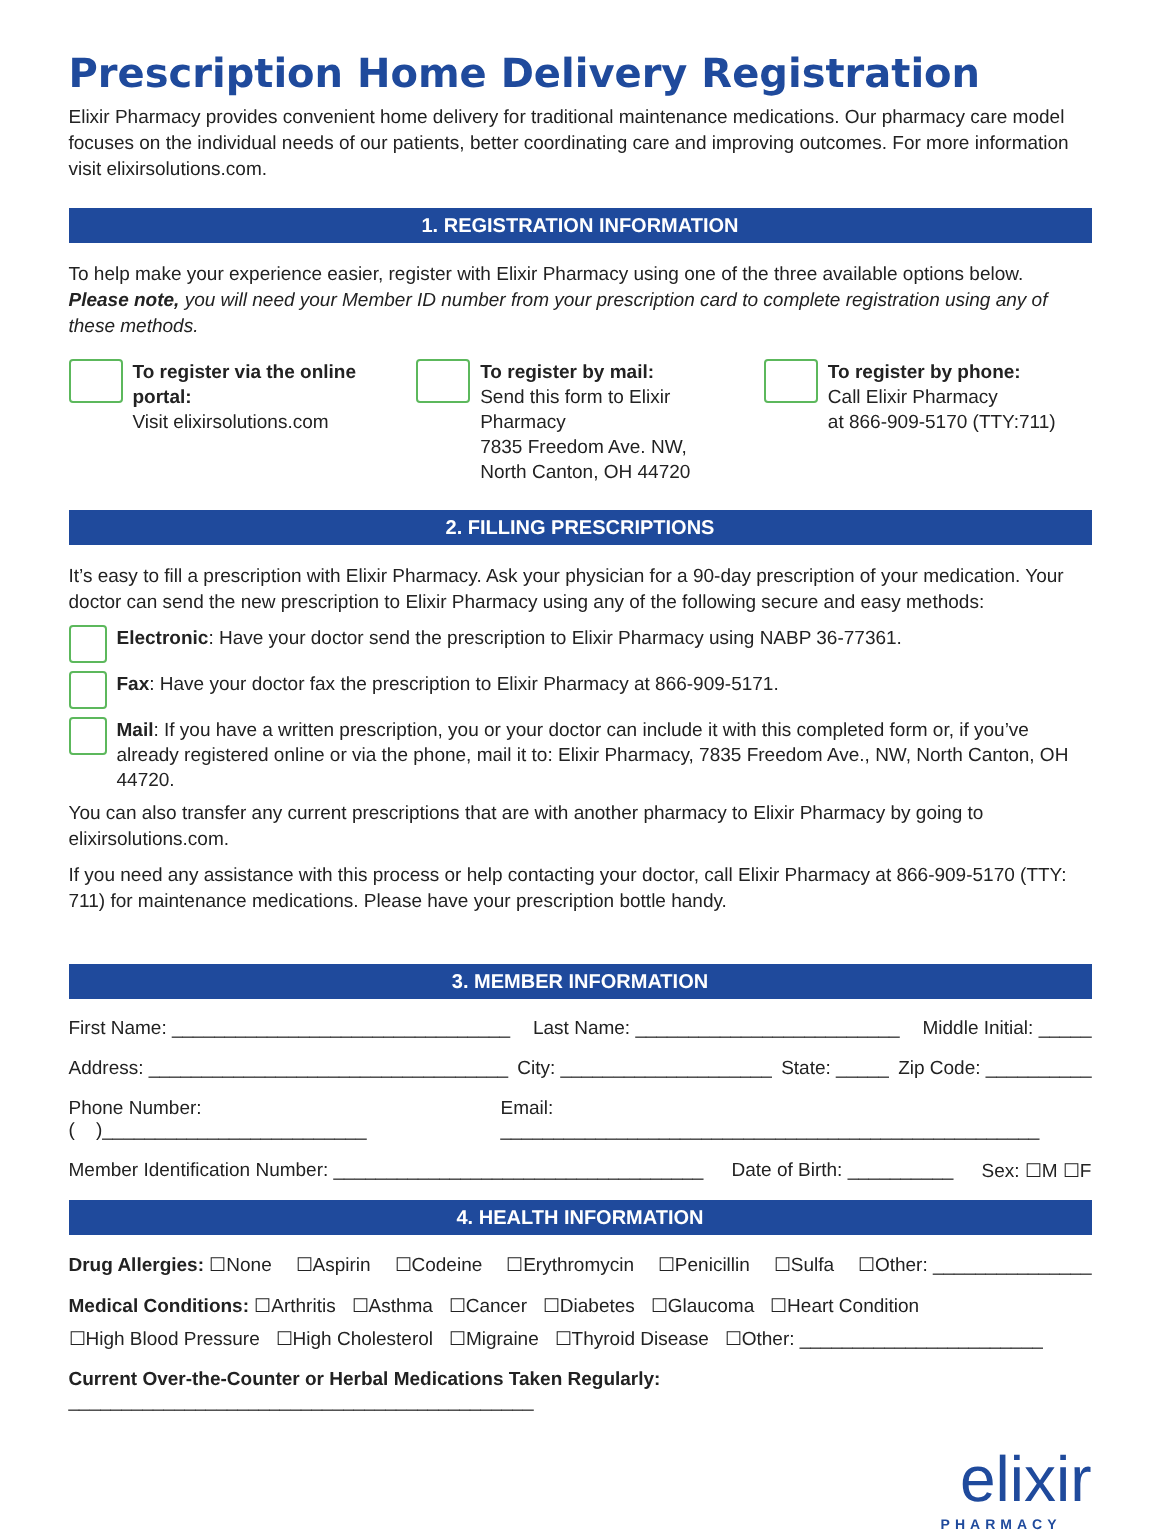Prescription Home Delivery Registration
Elixir Pharmacy provides convenient home delivery for traditional maintenance medications. Our pharmacy care model focuses on the individual needs of our patients, better coordinating care and improving outcomes. For more information visit elixirsolutions.com.
1. REGISTRATION INFORMATION
To help make your experience easier, register with Elixir Pharmacy using one of the three available options below.
Please note, you will need your Member ID number from your prescription card to complete registration using any of these methods.
To register via the online portal:
Visit elixirsolutions.com
To register by mail:
Send this form to Elixir Pharmacy
7835 Freedom Ave. NW,
North Canton, OH 44720
To register by phone:
Call Elixir Pharmacy
at 866-909-5170 (TTY:711)
2. FILLING PRESCRIPTIONS
It’s easy to fill a prescription with Elixir Pharmacy. Ask your physician for a 90-day prescription of your medication. Your doctor can send the new prescription to Elixir Pharmacy using any of the following secure and easy methods:
Electronic: Have your doctor send the prescription to Elixir Pharmacy using NABP 36-77361.
Fax: Have your doctor fax the prescription to Elixir Pharmacy at 866-909-5171.
Mail: If you have a written prescription, you or your doctor can include it with this completed form or, if you’ve already registered online or via the phone, mail it to: Elixir Pharmacy, 7835 Freedom Ave., NW, North Canton, OH 44720.
You can also transfer any current prescriptions that are with another pharmacy to Elixir Pharmacy by going to elixirsolutions.com.
If you need any assistance with this process or help contacting your doctor, call Elixir Pharmacy at 866-909-5170 (TTY: 711) for maintenance medications. Please have your prescription bottle handy.
3. MEMBER INFORMATION
First Name: ________________________________ Last Name: _________________________ Middle Initial: _____
Address: __________________________________ City: ____________________ State: _____ Zip Code: __________
Phone Number: ( )_________________________ Email: ___________________________________________________
Member Identification Number: ___________________________________ Date of Birth: __________ Sex: ☐M ☐F
4. HEALTH INFORMATION
Drug Allergies: ☐None ☐Aspirin ☐Codeine ☐Erythromycin ☐Penicillin ☐Sulfa ☐Other: _______________
Medical Conditions: ☐Arthritis ☐Asthma ☐Cancer ☐Diabetes ☐Glaucoma ☐Heart Condition
☐High Blood Pressure ☐High Cholesterol ☐Migraine ☐Thyroid Disease ☐Other: _______________________
Current Over-the-Counter or Herbal Medications Taken Regularly: ____________________________________________
elixir
PHARMACY